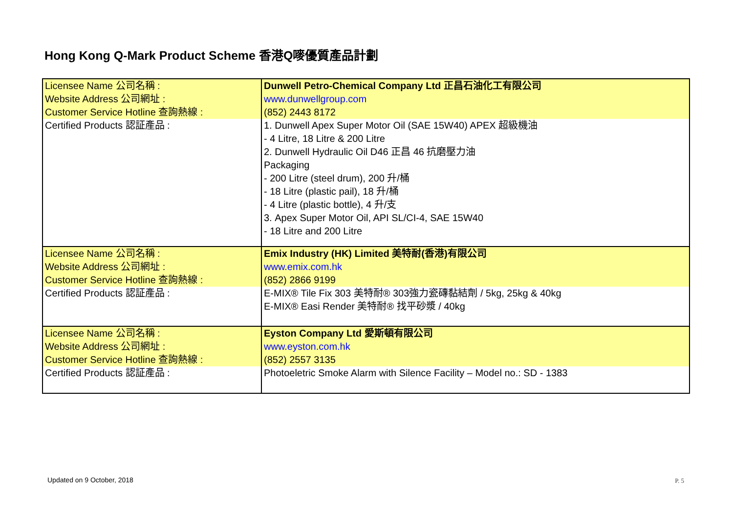Hong Kong Q-Mark Product Scheme 香港Q嘜優質產品計劃
| Licensee Name 公司名稱 : Website Address 公司網址 : Customer Service Hotline 查詢熱線 : | Dunwell Petro-Chemical Company Ltd 正昌石油化工有限公司 www.dunwellgroup.com (852) 2443 8172 |
| Certified Products 認証產品 : | 1. Dunwell Apex Super Motor Oil (SAE 15W40) APEX 超級機油 - 4 Litre, 18 Litre & 200 Litre 2. Dunwell Hydraulic Oil D46 正昌 46 抗磨壓力油 Packaging - 200 Litre (steel drum), 200 升/桶 - 18 Litre (plastic pail), 18 升/桶 - 4 Litre (plastic bottle), 4 升/支 3. Apex Super Motor Oil, API SL/CI-4, SAE 15W40 - 18 Litre and 200 Litre |
| Licensee Name 公司名稱 : Website Address 公司網址 : Customer Service Hotline 查詢熱線 : | Emix Industry (HK) Limited 美特耐(香港)有限公司 www.emix.com.hk (852) 2866 9199 |
| Certified Products 認証產品 : | E-MIX® Tile Fix 303 美特耐® 303強力瓷磚黏結劑 / 5kg, 25kg & 40kg E-MIX® Easi Render 美特耐® 找平砂漿 / 40kg |
| Licensee Name 公司名稱 : Website Address 公司網址 : Customer Service Hotline 查詢熱線 : | Eyston Company Ltd 愛斯頓有限公司 www.eyston.com.hk (852) 2557 3135 |
| Certified Products 認証產品 : | Photoeletric Smoke Alarm with Silence Facility – Model no.: SD - 1383 |
Updated on 9 October, 2018 P. 5